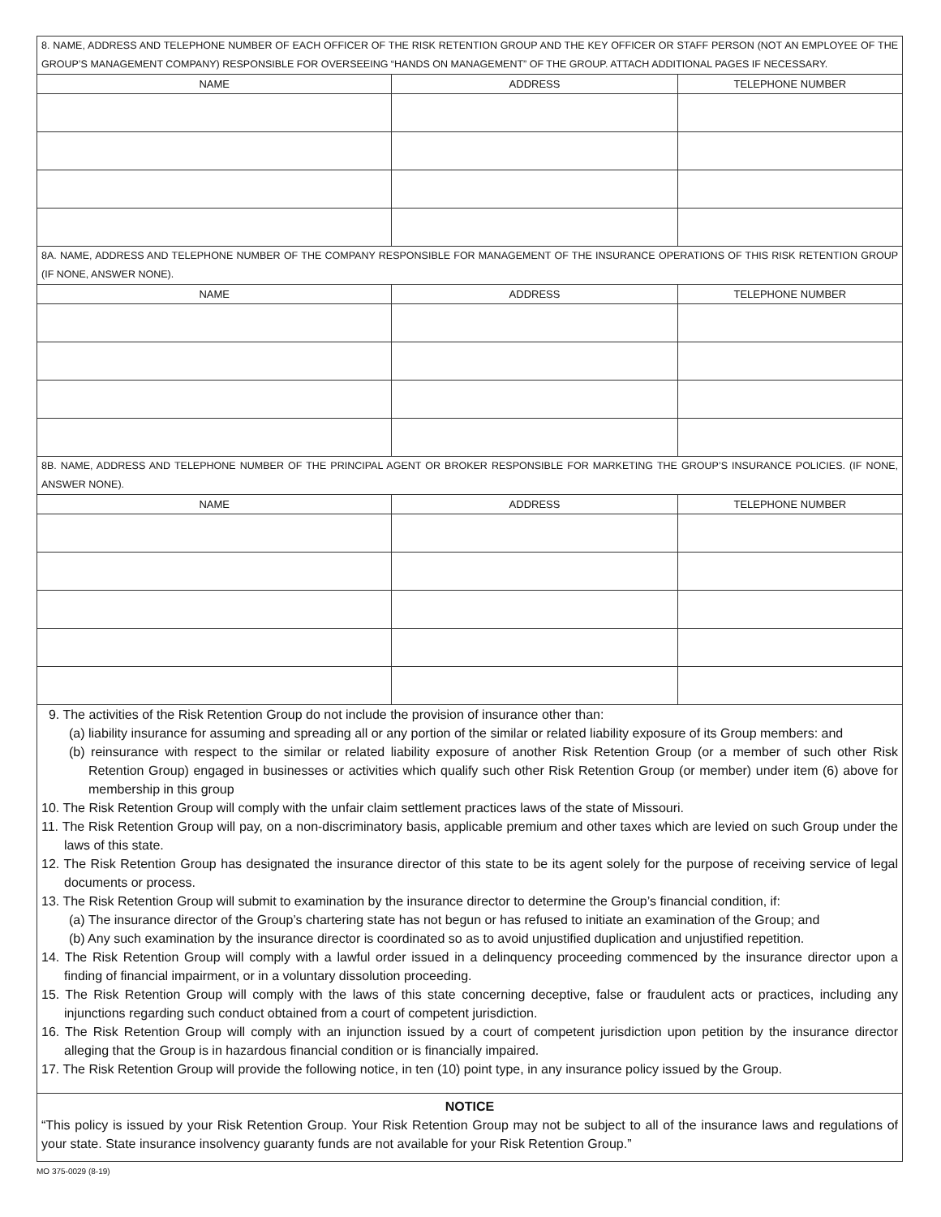8. NAME, ADDRESS AND TELEPHONE NUMBER OF EACH OFFICER OF THE RISK RETENTION GROUP AND THE KEY OFFICER OR STAFF PERSON (NOT AN EMPLOYEE OF THE GROUP’S MANAGEMENT COMPANY) RESPONSIBLE FOR OVERSEEING “HANDS ON MANAGEMENT” OF THE GROUP. ATTACH ADDITIONAL PAGES IF NECESSARY.
| NAME | ADDRESS | TELEPHONE NUMBER |
| --- | --- | --- |
8A. NAME, ADDRESS AND TELEPHONE NUMBER OF THE COMPANY RESPONSIBLE FOR MANAGEMENT OF THE INSURANCE OPERATIONS OF THIS RISK RETENTION GROUP (IF NONE, ANSWER NONE).
| NAME | ADDRESS | TELEPHONE NUMBER |
| --- | --- | --- |
8B. NAME, ADDRESS AND TELEPHONE NUMBER OF THE PRINCIPAL AGENT OR BROKER RESPONSIBLE FOR MARKETING THE GROUP’S INSURANCE POLICIES. (IF NONE, ANSWER NONE).
| NAME | ADDRESS | TELEPHONE NUMBER |
| --- | --- | --- |
9. The activities of the Risk Retention Group do not include the provision of insurance other than:
(a) liability insurance for assuming and spreading all or any portion of the similar or related liability exposure of its Group members: and
(b) reinsurance with respect to the similar or related liability exposure of another Risk Retention Group (or a member of such other Risk Retention Group) engaged in businesses or activities which qualify such other Risk Retention Group (or member) under item (6) above for membership in this group
10. The Risk Retention Group will comply with the unfair claim settlement practices laws of the state of Missouri.
11. The Risk Retention Group will pay, on a non-discriminatory basis, applicable premium and other taxes which are levied on such Group under the laws of this state.
12. The Risk Retention Group has designated the insurance director of this state to be its agent solely for the purpose of receiving service of legal documents or process.
13. The Risk Retention Group will submit to examination by the insurance director to determine the Group’s financial condition, if:
(a) The insurance director of the Group’s chartering state has not begun or has refused to initiate an examination of the Group; and
(b) Any such examination by the insurance director is coordinated so as to avoid unjustified duplication and unjustified repetition.
14. The Risk Retention Group will comply with a lawful order issued in a delinquency proceeding commenced by the insurance director upon a finding of financial impairment, or in a voluntary dissolution proceeding.
15. The Risk Retention Group will comply with the laws of this state concerning deceptive, false or fraudulent acts or practices, including any injunctions regarding such conduct obtained from a court of competent jurisdiction.
16. The Risk Retention Group will comply with an injunction issued by a court of competent jurisdiction upon petition by the insurance director alleging that the Group is in hazardous financial condition or is financially impaired.
17. The Risk Retention Group will provide the following notice, in ten (10) point type, in any insurance policy issued by the Group.
NOTICE
“This policy is issued by your Risk Retention Group. Your Risk Retention Group may not be subject to all of the insurance laws and regulations of your state. State insurance insolvency guaranty funds are not available for your Risk Retention Group.”
MO 375-0029 (8-19)